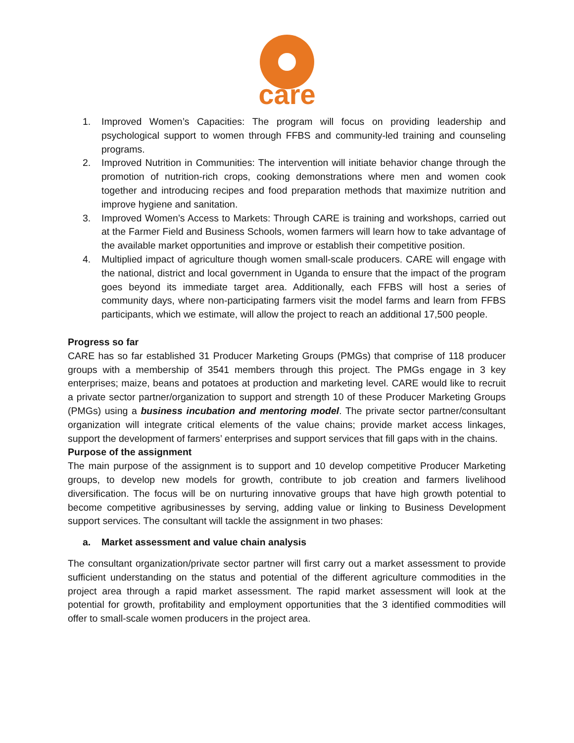care
1. Improved Women’s Capacities: The program will focus on providing leadership and psychological support to women through FFBS and community-led training and counseling programs.
2. Improved Nutrition in Communities: The intervention will initiate behavior change through the promotion of nutrition-rich crops, cooking demonstrations where men and women cook together and introducing recipes and food preparation methods that maximize nutrition and improve hygiene and sanitation.
3. Improved Women’s Access to Markets: Through CARE is training and workshops, carried out at the Farmer Field and Business Schools, women farmers will learn how to take advantage of the available market opportunities and improve or establish their competitive position.
4. Multiplied impact of agriculture though women small-scale producers. CARE will engage with the national, district and local government in Uganda to ensure that the impact of the program goes beyond its immediate target area. Additionally, each FFBS will host a series of community days, where non-participating farmers visit the model farms and learn from FFBS participants, which we estimate, will allow the project to reach an additional 17,500 people.
Progress so far
CARE has so far established 31 Producer Marketing Groups (PMGs) that comprise of 118 producer groups with a membership of 3541 members through this project. The PMGs engage in 3 key enterprises; maize, beans and potatoes at production and marketing level. CARE would like to recruit a private sector partner/organization to support and strength 10 of these Producer Marketing Groups (PMGs) using a business incubation and mentoring model. The private sector partner/consultant organization will integrate critical elements of the value chains; provide market access linkages, support the development of farmers’ enterprises and support services that fill gaps with in the chains.
Purpose of the assignment
The main purpose of the assignment is to support and 10 develop competitive Producer Marketing groups, to develop new models for growth, contribute to job creation and farmers livelihood diversification. The focus will be on nurturing innovative groups that have high growth potential to become competitive agribusinesses by serving, adding value or linking to Business Development support services. The consultant will tackle the assignment in two phases:
a. Market assessment and value chain analysis
The consultant organization/private sector partner will first carry out a market assessment to provide sufficient understanding on the status and potential of the different agriculture commodities in the project area through a rapid market assessment. The rapid market assessment will look at the potential for growth, profitability and employment opportunities that the 3 identified commodities will offer to small-scale women producers in the project area.